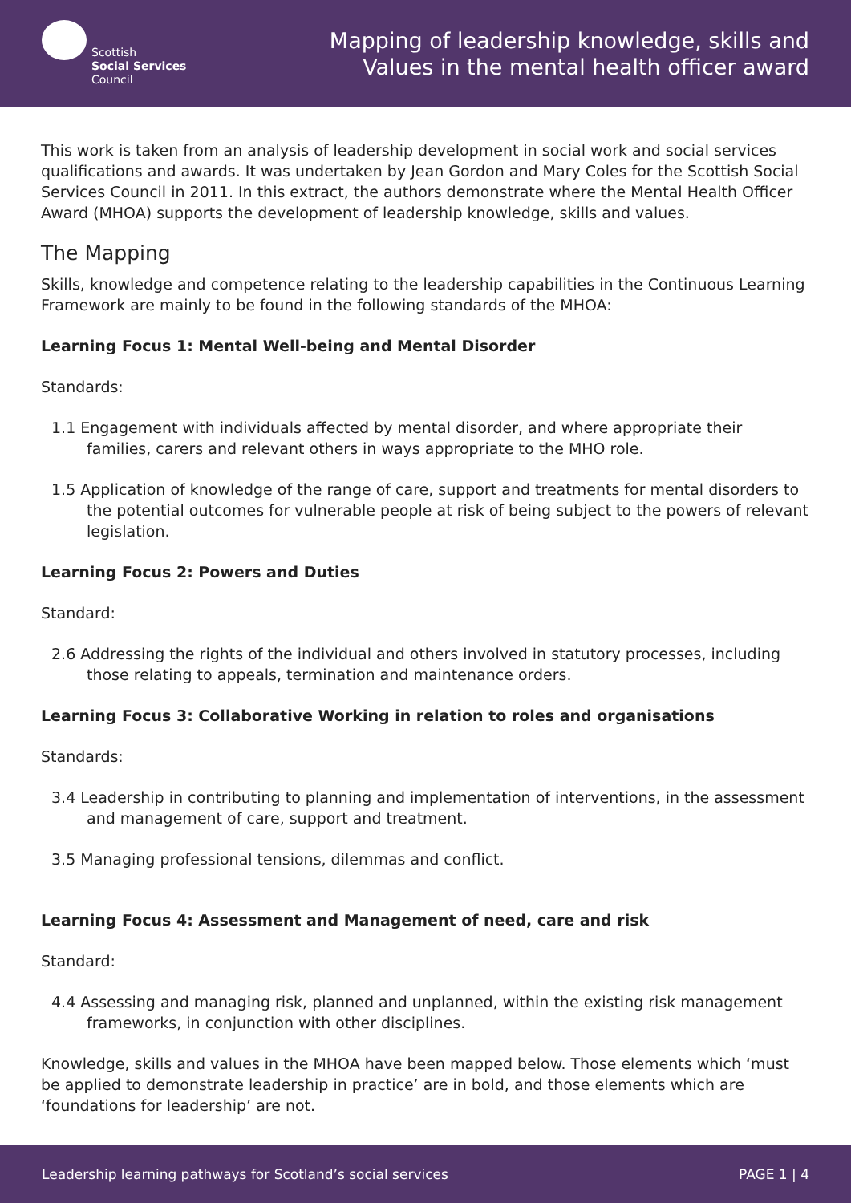Scottish
Social Services
Council
Mapping of leadership knowledge, skills and
Values in the mental health officer award
This work is taken from an analysis of leadership development in social work and social services qualifications and awards. It was undertaken by Jean Gordon and Mary Coles for the Scottish Social Services Council in 2011. In this extract, the authors demonstrate where the Mental Health Officer Award (MHOA) supports the development of leadership knowledge, skills and values.
The Mapping
Skills, knowledge and competence relating to the leadership capabilities in the Continuous Learning Framework are mainly to be found in the following standards of the MHOA:
Learning Focus 1: Mental Well-being and Mental Disorder
Standards:
1.1 Engagement with individuals affected by mental disorder, and where appropriate their families, carers and relevant others in ways appropriate to the MHO role.
1.5 Application of knowledge of the range of care, support and treatments for mental disorders to the potential outcomes for vulnerable people at risk of being subject to the powers of relevant legislation.
Learning Focus 2: Powers and Duties
Standard:
2.6 Addressing the rights of the individual and others involved in statutory processes, including those relating to appeals, termination and maintenance orders.
Learning Focus 3: Collaborative Working in relation to roles and organisations
Standards:
3.4 Leadership in contributing to planning and implementation of interventions, in the assessment and management of care, support and treatment.
3.5 Managing professional tensions, dilemmas and conflict.
Learning Focus 4: Assessment and Management of need, care and risk
Standard:
4.4 Assessing and managing risk, planned and unplanned, within the existing risk management frameworks, in conjunction with other disciplines.
Knowledge, skills and values in the MHOA have been mapped below. Those elements which ‘must be applied to demonstrate leadership in practice’ are in bold, and those elements which are ‘foundations for leadership’ are not.
Leadership learning pathways for Scotland’s social services PAGE 1 | 4